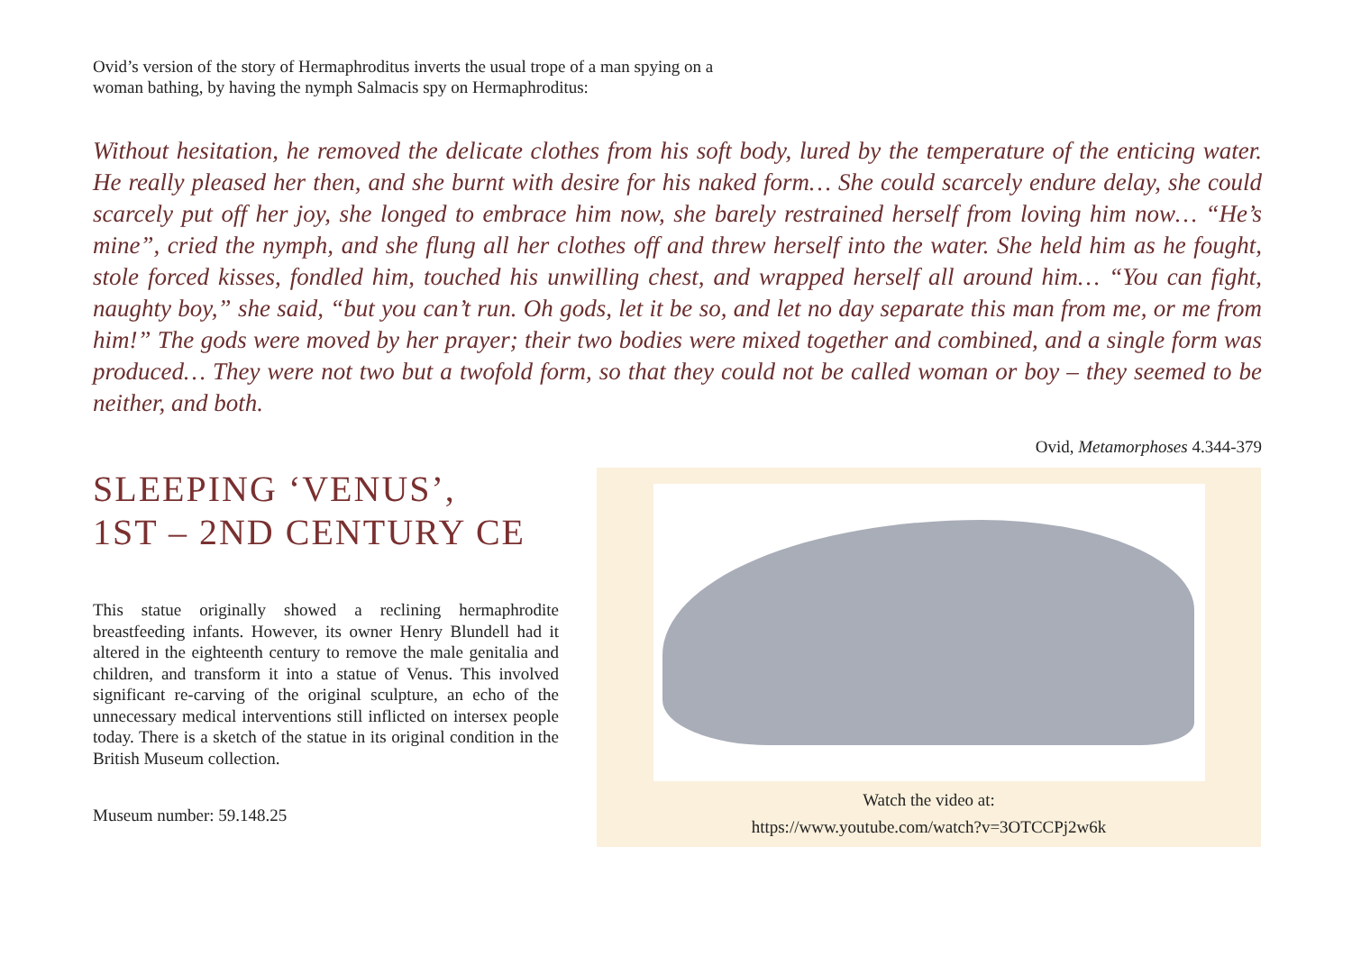Ovid’s version of the story of Hermaphroditus inverts the usual trope of a man spying on a woman bathing, by having the nymph Salmacis spy on Hermaphroditus:
Without hesitation, he removed the delicate clothes from his soft body, lured by the temperature of the enticing water. He really pleased her then, and she burnt with desire for his naked form… She could scarcely endure delay, she could scarcely put off her joy, she longed to embrace him now, she barely restrained herself from loving him now… “He’s mine”, cried the nymph, and she flung all her clothes off and threw herself into the water. She held him as he fought, stole forced kisses, fondled him, touched his unwilling chest, and wrapped herself all around him… “You can fight, naughty boy,” she said, “but you can’t run. Oh gods, let it be so, and let no day separate this man from me, or me from him!” The gods were moved by her prayer; their two bodies were mixed together and combined, and a single form was produced… They were not two but a twofold form, so that they could not be called woman or boy – they seemed to be neither, and both.
Ovid, Metamorphoses 4.344-379
SLEEPING ‘VENUS’,
1ST – 2ND CENTURY CE
This statue originally showed a reclining hermaphrodite breastfeeding infants. However, its owner Henry Blundell had it altered in the eighteenth century to remove the male genitalia and children, and transform it into a statue of Venus. This involved significant re-carving of the original sculpture, an echo of the unnecessary medical interventions still inflicted on intersex people today. There is a sketch of the statue in its original condition in the British Museum collection.
Museum number: 59.148.25
Watch the video at:
https://www.youtube.com/watch?v=3OTCCPj2w6k